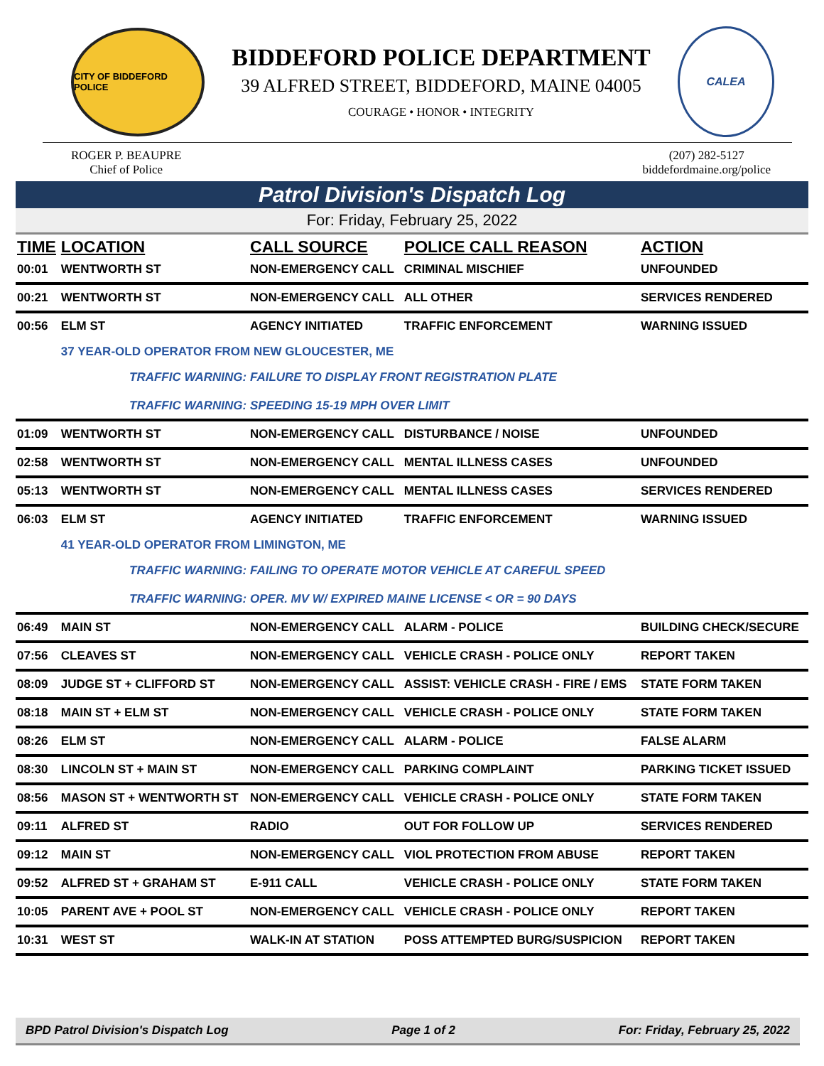CITY OF BIDDEFORD POLICE
BIDDEFORD POLICE DEPARTMENT
39 ALFRED STREET, BIDDEFORD, MAINE 04005
COURAGE • HONOR • INTEGRITY
CALEA
ROGER P. BEAUPRE
Chief of Police
(207) 282-5127
biddefordmaine.org/police
Patrol Division's Dispatch Log
For: Friday, February 25, 2022
| TIME | LOCATION | CALL SOURCE | POLICE CALL REASON | ACTION |
| --- | --- | --- | --- | --- |
| 00:01 | WENTWORTH ST | NON-EMERGENCY CALL | CRIMINAL MISCHIEF | UNFOUNDED |
| 00:21 | WENTWORTH ST | NON-EMERGENCY CALL | ALL OTHER | SERVICES RENDERED |
| 00:56 | ELM ST | AGENCY INITIATED | TRAFFIC ENFORCEMENT | WARNING ISSUED |
| | 37 YEAR-OLD OPERATOR FROM NEW GLOUCESTER, ME | | | |
| TRAFFIC WARNING: FAILURE TO DISPLAY FRONT REGISTRATION PLATE TRAFFIC WARNING: SPEEDING 15-19 MPH OVER LIMIT | | | | |
| 01:09 | WENTWORTH ST | NON-EMERGENCY CALL | DISTURBANCE / NOISE | UNFOUNDED |
| 02:58 | WENTWORTH ST | NON-EMERGENCY CALL | MENTAL ILLNESS CASES | UNFOUNDED |
| 05:13 | WENTWORTH ST | NON-EMERGENCY CALL | MENTAL ILLNESS CASES | SERVICES RENDERED |
| 06:03 | ELM ST | AGENCY INITIATED | TRAFFIC ENFORCEMENT | WARNING ISSUED |
| | 41 YEAR-OLD OPERATOR FROM LIMINGTON, ME | | | |
| TRAFFIC WARNING: FAILING TO OPERATE MOTOR VEHICLE AT CAREFUL SPEED TRAFFIC WARNING: OPER. MV W/ EXPIRED MAINE LICENSE < OR = 90 DAYS | | | | |
| 06:49 | MAIN ST | NON-EMERGENCY CALL | ALARM - POLICE | BUILDING CHECK/SECURE |
| 07:56 | CLEAVES ST | NON-EMERGENCY CALL | VEHICLE CRASH - POLICE ONLY | REPORT TAKEN |
| 08:09 | JUDGE ST + CLIFFORD ST | NON-EMERGENCY CALL | ASSIST: VEHICLE CRASH - FIRE / EMS | STATE FORM TAKEN |
| 08:18 | MAIN ST + ELM ST | NON-EMERGENCY CALL | VEHICLE CRASH - POLICE ONLY | STATE FORM TAKEN |
| 08:26 | ELM ST | NON-EMERGENCY CALL | ALARM - POLICE | FALSE ALARM |
| 08:30 | LINCOLN ST + MAIN ST | NON-EMERGENCY CALL | PARKING COMPLAINT | PARKING TICKET ISSUED |
| 08:56 | MASON ST + WENTWORTH ST | NON-EMERGENCY CALL | VEHICLE CRASH - POLICE ONLY | STATE FORM TAKEN |
| 09:11 | ALFRED ST | RADIO | OUT FOR FOLLOW UP | SERVICES RENDERED |
| 09:12 | MAIN ST | NON-EMERGENCY CALL | VIOL PROTECTION FROM ABUSE | REPORT TAKEN |
| 09:52 | ALFRED ST + GRAHAM ST | E-911 CALL | VEHICLE CRASH - POLICE ONLY | STATE FORM TAKEN |
| 10:05 | PARENT AVE + POOL ST | NON-EMERGENCY CALL | VEHICLE CRASH - POLICE ONLY | REPORT TAKEN |
| 10:31 | WEST ST | WALK-IN AT STATION | POSS ATTEMPTED BURG/SUSPICION | REPORT TAKEN |
BPD Patrol Division's Dispatch Log Page 1 of 2 For: Friday, February 25, 2022